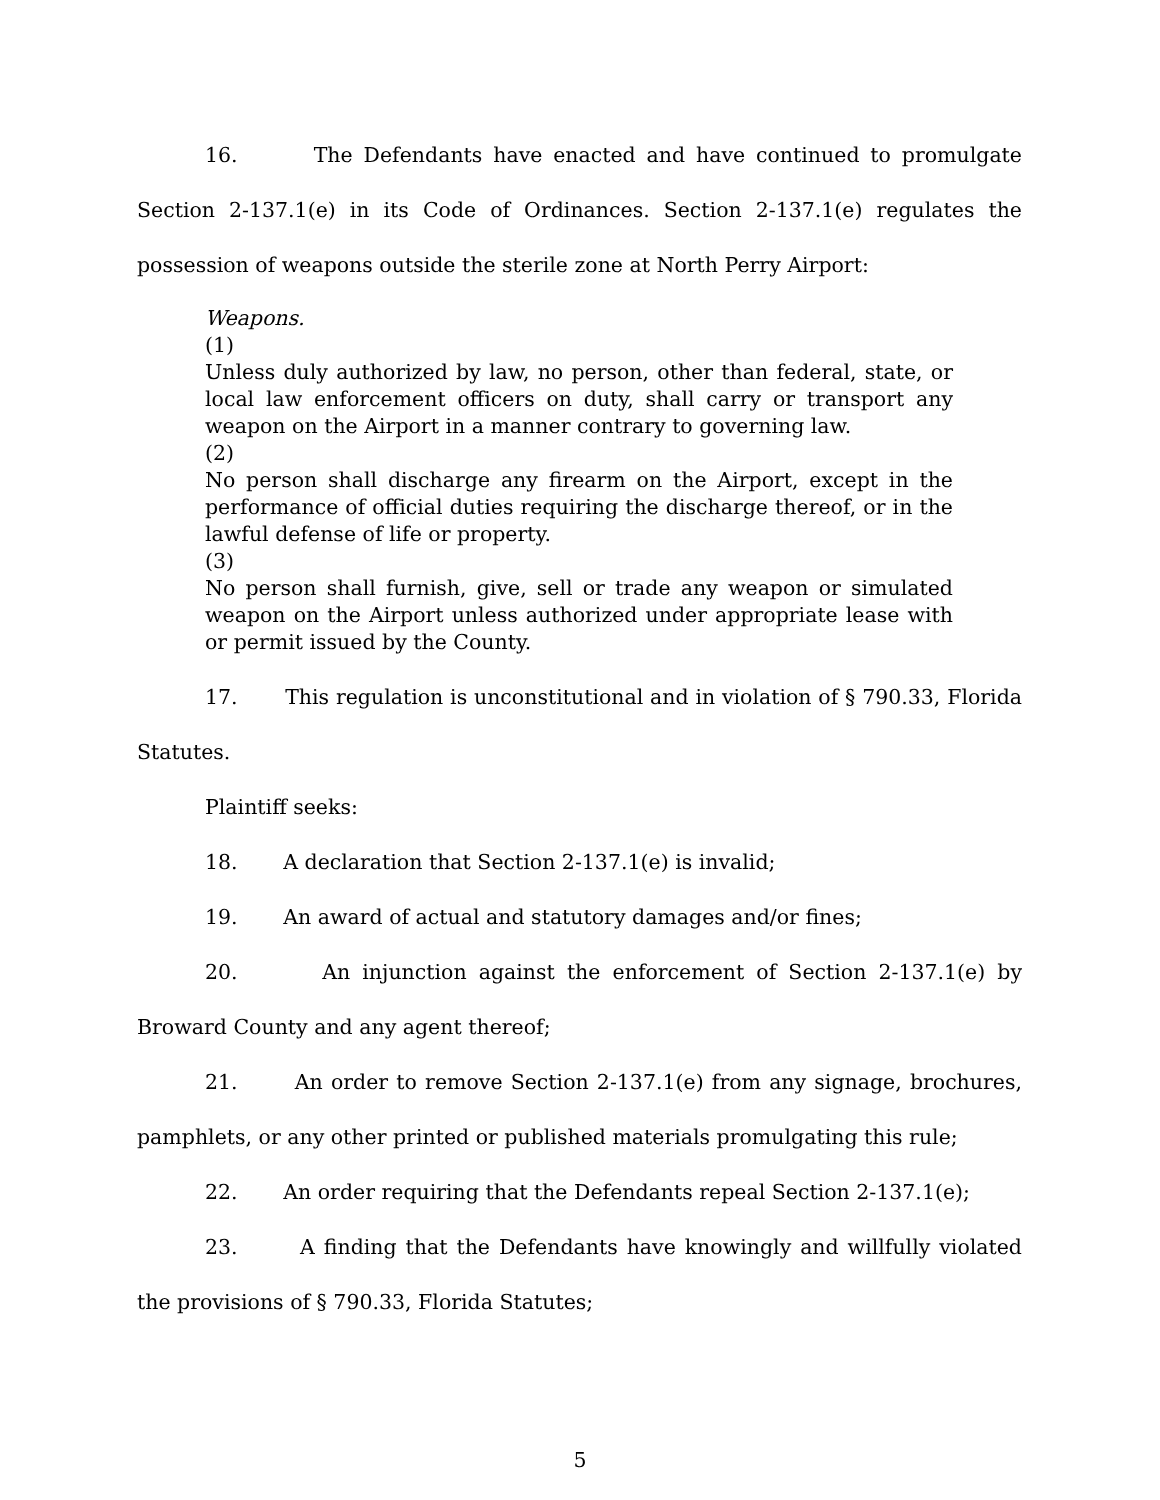16. The Defendants have enacted and have continued to promulgate Section 2-137.1(e) in its Code of Ordinances. Section 2-137.1(e) regulates the possession of weapons outside the sterile zone at North Perry Airport:
Weapons.
(1)
Unless duly authorized by law, no person, other than federal, state, or local law enforcement officers on duty, shall carry or transport any weapon on the Airport in a manner contrary to governing law.
(2)
No person shall discharge any firearm on the Airport, except in the performance of official duties requiring the discharge thereof, or in the lawful defense of life or property.
(3)
No person shall furnish, give, sell or trade any weapon or simulated weapon on the Airport unless authorized under appropriate lease with or permit issued by the County.
17. This regulation is unconstitutional and in violation of § 790.33, Florida Statutes.
Plaintiff seeks:
18. A declaration that Section 2-137.1(e) is invalid;
19. An award of actual and statutory damages and/or fines;
20. An injunction against the enforcement of Section 2-137.1(e) by Broward County and any agent thereof;
21. An order to remove Section 2-137.1(e) from any signage, brochures, pamphlets, or any other printed or published materials promulgating this rule;
22. An order requiring that the Defendants repeal Section 2-137.1(e);
23. A finding that the Defendants have knowingly and willfully violated the provisions of § 790.33, Florida Statutes;
5